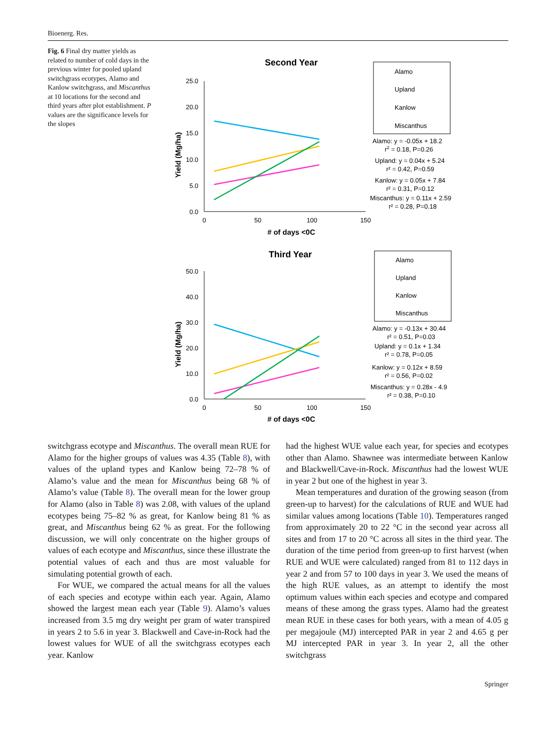Bioenerg. Res.
Fig. 6 Final dry matter yields as related to number of cold days in the previous winter for pooled upland switchgrass ecotypes, Alamo and Kanlow switchgrass, and Miscanthus at 10 locations for the second and third years after plot establishment. P values are the significance levels for the slopes
Second Year
25.0
20.0
15.0
10.0
5.0
0.0
0
50
100
150
# of days <0C
Yield (Mg/ha)
Alamo
Upland
Kanlow
Miscanthus
Alamo: y = -0.05x + 18.2
r2 = 0.18, P=0.26
Upland: y = 0.04x + 5.24
r² = 0.42, P=0.59
Kanlow: y = 0.05x + 7.84
r² = 0.31, P=0.12
Miscanthus: y = 0.11x + 2.59
r² = 0.28, P=0.18
Third Year
50.0
40.0
30.0
20.0
10.0
0.0
0
50
100
150
# of days <0C
Yield (Mg/ha)
Alamo
Upland
Kanlow
Miscanthus
Alamo: y = -0.13x + 30.44
r² = 0.51, P=0.03
Upland: y = 0.1x + 1.34
r² = 0.78, P=0.05
Kanlow: y = 0.12x + 8.59
r² = 0.56, P=0.02
Miscanthus: y = 0.28x - 4.9
r² = 0.38, P=0.10
switchgrass ecotype and Miscanthus. The overall mean RUE for Alamo for the higher groups of values was 4.35 (Table 8), with values of the upland types and Kanlow being 72–78 % of Alamo’s value and the mean for Miscanthus being 68 % of Alamo’s value (Table 8). The overall mean for the lower group for Alamo (also in Table 8) was 2.08, with values of the upland ecotypes being 75–82 % as great, for Kanlow being 81 % as great, and Miscanthus being 62 % as great. For the following discussion, we will only concentrate on the higher groups of values of each ecotype and Miscanthus, since these illustrate the potential values of each and thus are most valuable for simulating potential growth of each.
For WUE, we compared the actual means for all the values of each species and ecotype within each year. Again, Alamo showed the largest mean each year (Table 9). Alamo’s values increased from 3.5 mg dry weight per gram of water transpired in years 2 to 5.6 in year 3. Blackwell and Cave-in-Rock had the lowest values for WUE of all the switchgrass ecotypes each year. Kanlow
had the highest WUE value each year, for species and ecotypes other than Alamo. Shawnee was intermediate between Kanlow and Blackwell/Cave-in-Rock. Miscanthus had the lowest WUE in year 2 but one of the highest in year 3.
Mean temperatures and duration of the growing season (from green-up to harvest) for the calculations of RUE and WUE had similar values among locations (Table 10). Temperatures ranged from approximately 20 to 22 °C in the second year across all sites and from 17 to 20 °C across all sites in the third year. The duration of the time period from green-up to first harvest (when RUE and WUE were calculated) ranged from 81 to 112 days in year 2 and from 57 to 100 days in year 3. We used the means of the high RUE values, as an attempt to identify the most optimum values within each species and ecotype and compared means of these among the grass types. Alamo had the greatest mean RUE in these cases for both years, with a mean of 4.05 g per megajoule (MJ) intercepted PAR in year 2 and 4.65 g per MJ intercepted PAR in year 3. In year 2, all the other switchgrass
Springer